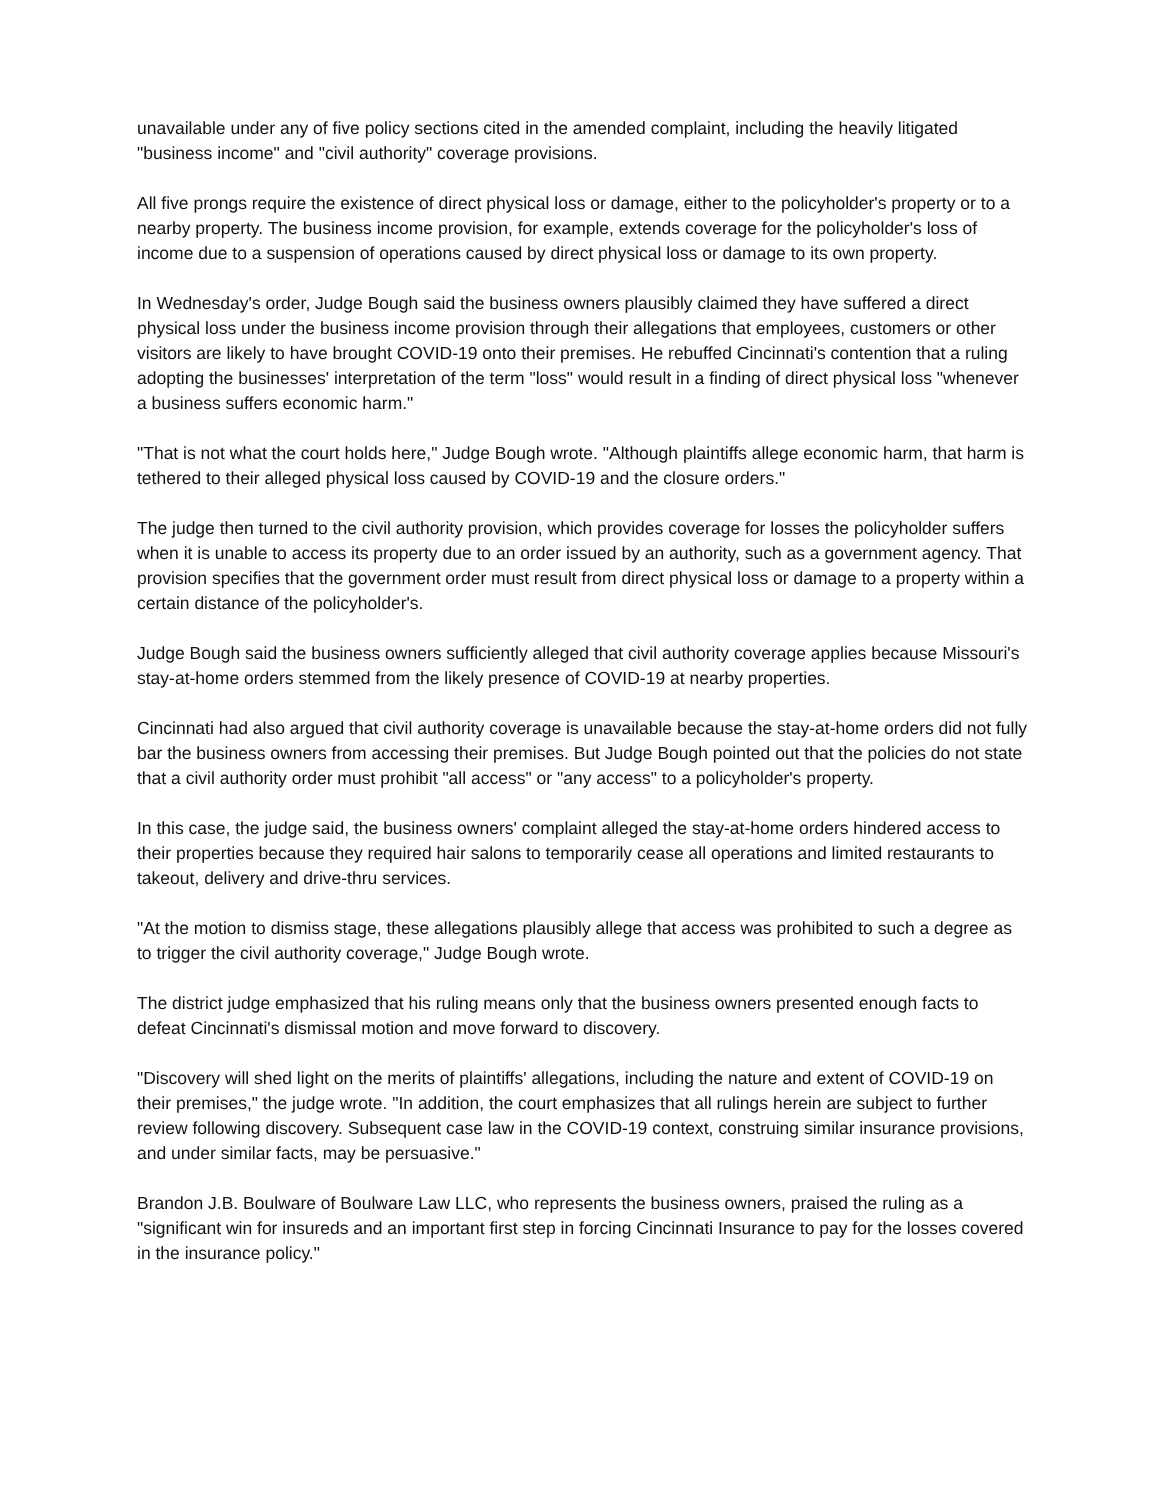unavailable under any of five policy sections cited in the amended complaint, including the heavily litigated "business income" and "civil authority" coverage provisions.
All five prongs require the existence of direct physical loss or damage, either to the policyholder's property or to a nearby property. The business income provision, for example, extends coverage for the policyholder's loss of income due to a suspension of operations caused by direct physical loss or damage to its own property.
In Wednesday's order, Judge Bough said the business owners plausibly claimed they have suffered a direct physical loss under the business income provision through their allegations that employees, customers or other visitors are likely to have brought COVID-19 onto their premises. He rebuffed Cincinnati's contention that a ruling adopting the businesses' interpretation of the term "loss" would result in a finding of direct physical loss "whenever a business suffers economic harm."
"That is not what the court holds here," Judge Bough wrote. "Although plaintiffs allege economic harm, that harm is tethered to their alleged physical loss caused by COVID-19 and the closure orders."
The judge then turned to the civil authority provision, which provides coverage for losses the policyholder suffers when it is unable to access its property due to an order issued by an authority, such as a government agency. That provision specifies that the government order must result from direct physical loss or damage to a property within a certain distance of the policyholder's.
Judge Bough said the business owners sufficiently alleged that civil authority coverage applies because Missouri's stay-at-home orders stemmed from the likely presence of COVID-19 at nearby properties.
Cincinnati had also argued that civil authority coverage is unavailable because the stay-at-home orders did not fully bar the business owners from accessing their premises. But Judge Bough pointed out that the policies do not state that a civil authority order must prohibit "all access" or "any access" to a policyholder's property.
In this case, the judge said, the business owners' complaint alleged the stay-at-home orders hindered access to their properties because they required hair salons to temporarily cease all operations and limited restaurants to takeout, delivery and drive-thru services.
"At the motion to dismiss stage, these allegations plausibly allege that access was prohibited to such a degree as to trigger the civil authority coverage," Judge Bough wrote.
The district judge emphasized that his ruling means only that the business owners presented enough facts to defeat Cincinnati's dismissal motion and move forward to discovery.
"Discovery will shed light on the merits of plaintiffs' allegations, including the nature and extent of COVID-19 on their premises," the judge wrote. "In addition, the court emphasizes that all rulings herein are subject to further review following discovery. Subsequent case law in the COVID-19 context, construing similar insurance provisions, and under similar facts, may be persuasive."
Brandon J.B. Boulware of Boulware Law LLC, who represents the business owners, praised the ruling as a "significant win for insureds and an important first step in forcing Cincinnati Insurance to pay for the losses covered in the insurance policy."